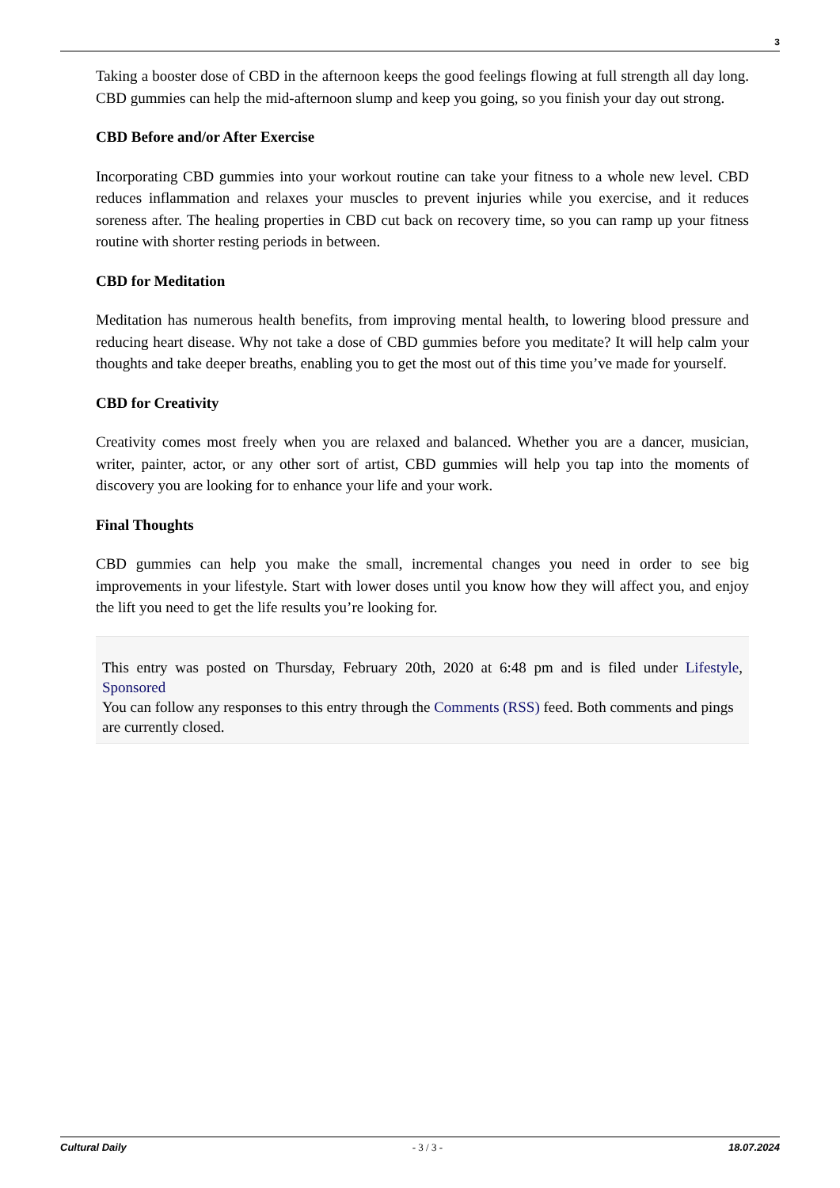3
Taking a booster dose of CBD in the afternoon keeps the good feelings flowing at full strength all day long. CBD gummies can help the mid-afternoon slump and keep you going, so you finish your day out strong.
CBD Before and/or After Exercise
Incorporating CBD gummies into your workout routine can take your fitness to a whole new level. CBD reduces inflammation and relaxes your muscles to prevent injuries while you exercise, and it reduces soreness after. The healing properties in CBD cut back on recovery time, so you can ramp up your fitness routine with shorter resting periods in between.
CBD for Meditation
Meditation has numerous health benefits, from improving mental health, to lowering blood pressure and reducing heart disease. Why not take a dose of CBD gummies before you meditate? It will help calm your thoughts and take deeper breaths, enabling you to get the most out of this time you’ve made for yourself.
CBD for Creativity
Creativity comes most freely when you are relaxed and balanced. Whether you are a dancer, musician, writer, painter, actor, or any other sort of artist, CBD gummies will help you tap into the moments of discovery you are looking for to enhance your life and your work.
Final Thoughts
CBD gummies can help you make the small, incremental changes you need in order to see big improvements in your lifestyle. Start with lower doses until you know how they will affect you, and enjoy the lift you need to get the life results you’re looking for.
This entry was posted on Thursday, February 20th, 2020 at 6:48 pm and is filed under Lifestyle, Sponsored
You can follow any responses to this entry through the Comments (RSS) feed. Both comments and pings are currently closed.
Cultural Daily - 3 / 3 - 18.07.2024